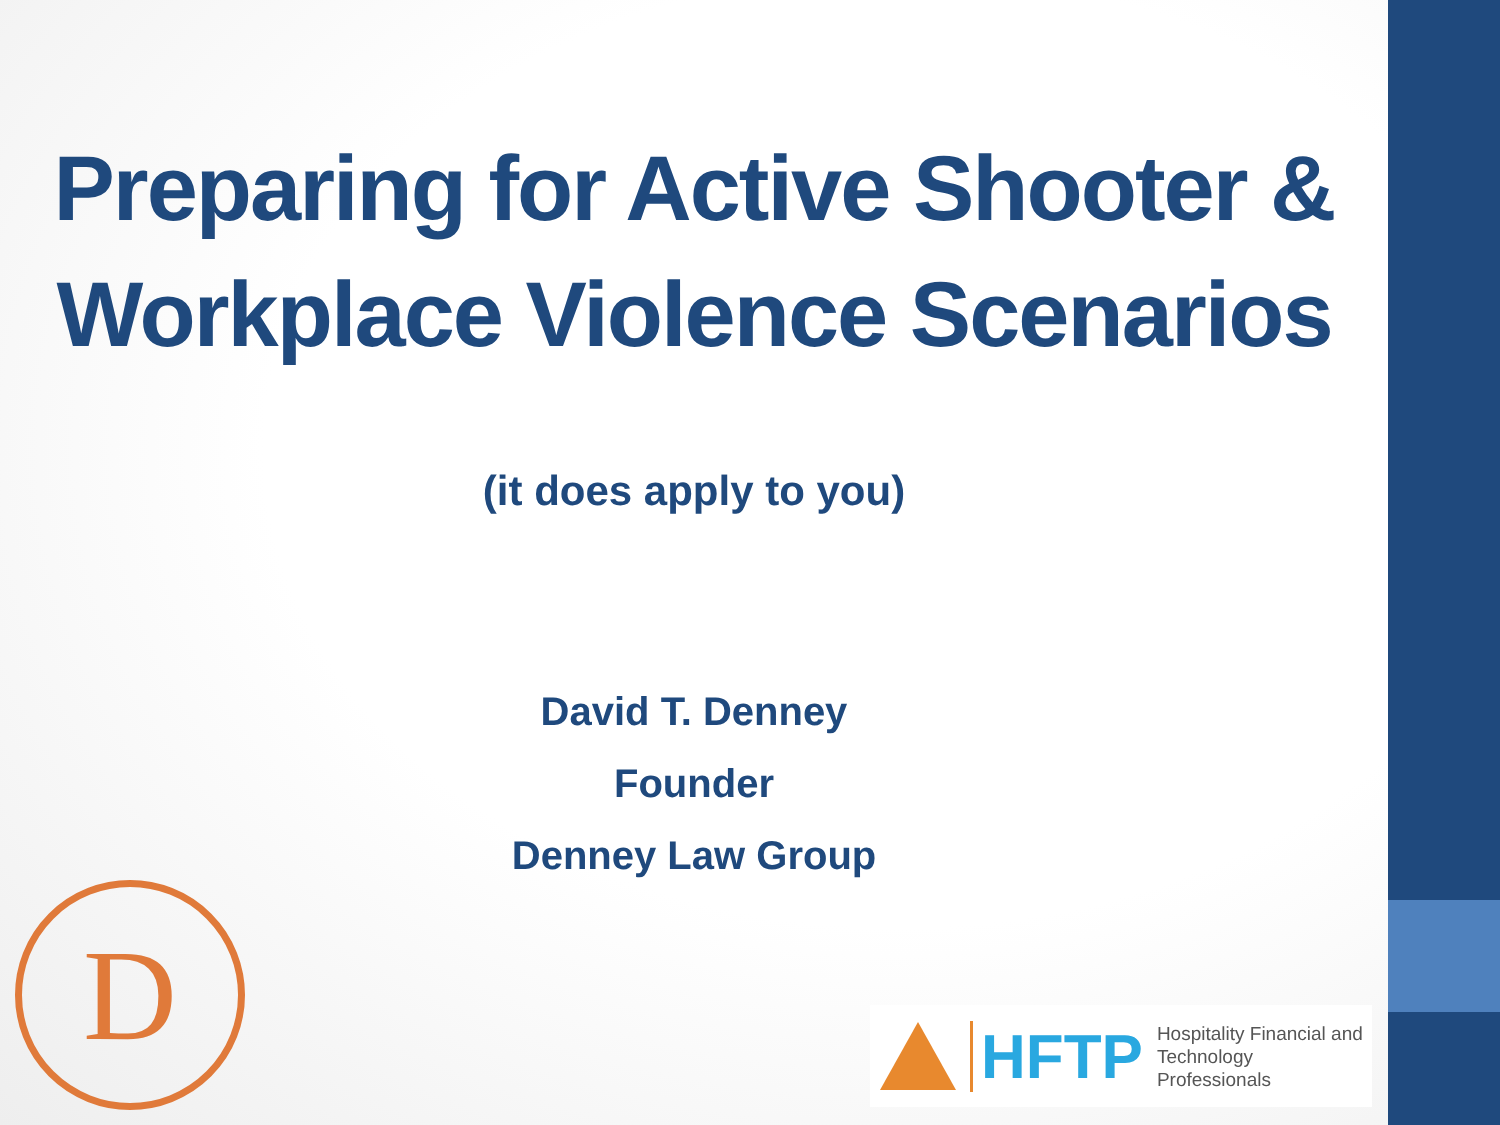Preparing for Active Shooter &
Workplace Violence Scenarios
(it does apply to you)
David T. Denney
Founder
Denney Law Group
D
HFTP
Hospitality Financial and
Technology Professionals